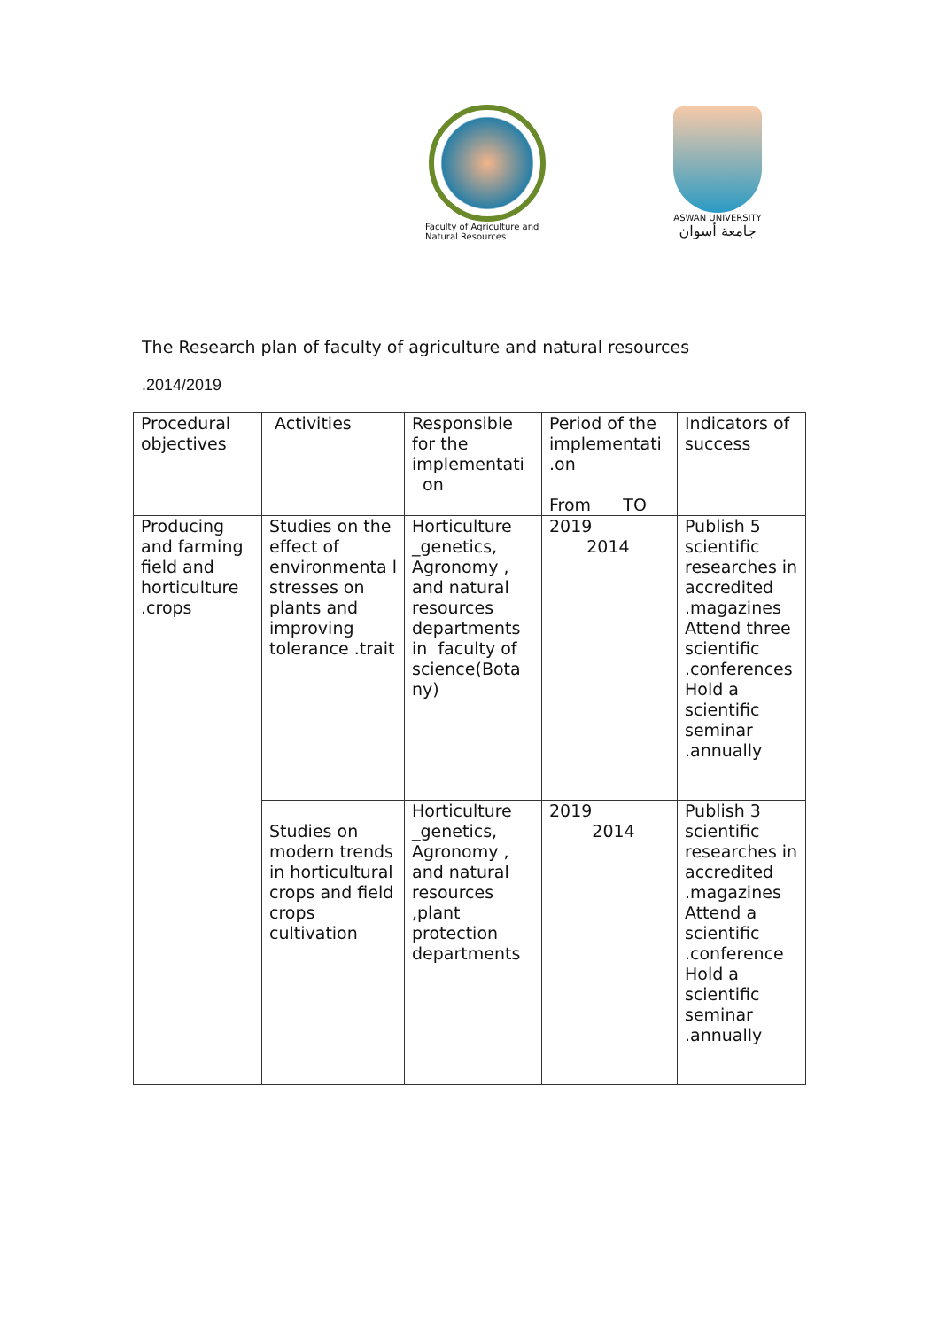Faculty of Agriculture and Natural Resources
ASWAN UNIVERSITY
جامعة أسوان
The Research plan of faculty of agriculture and natural resources
.2014/2019
| Procedural objectives | Activities | Responsible for the implementati on | Period of the implementati .on From TO | Indicators of success |
| --- | --- | --- | --- | --- |
| Producing and farming field and horticulture .crops | Studies on the effect of environmenta l stresses on plants and improving tolerance .trait | Horticulture _genetics, Agronomy , and natural resources departments in faculty of science(Bota ny) | 2019 2014 | Publish 5 scientific researches in accredited .magazines Attend three scientific .conferences Hold a scientific seminar .annually |
| | Studies on modern trends in horticultural crops and field crops cultivation | Horticulture _genetics, Agronomy , and natural resources ,plant protection departments | 2019 2014 | Publish 3 scientific researches in accredited .magazines Attend a scientific .conference Hold a scientific seminar .annually |